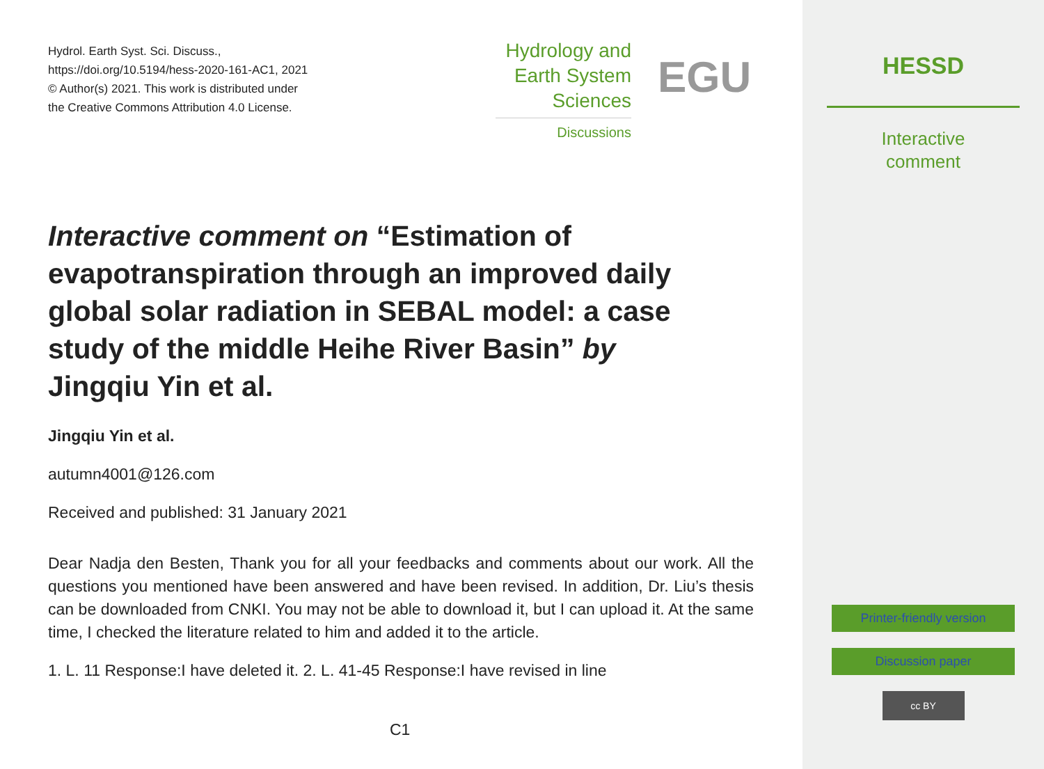Hydrol. Earth Syst. Sci. Discuss.,
https://doi.org/10.5194/hess-2020-161-AC1, 2021
© Author(s) 2021. This work is distributed under
the Creative Commons Attribution 4.0 License.
Hydrology and
Earth System
Sciences
Discussions
EGU
Interactive comment on “Estimation of evapotranspiration through an improved daily global solar radiation in SEBAL model: a case study of the middle Heihe River Basin” by Jingqiu Yin et al.
Jingqiu Yin et al.
autumn4001@126.com
Received and published: 31 January 2021
Dear Nadja den Besten, Thank you for all your feedbacks and comments about our work. All the questions you mentioned have been answered and have been revised. In addition, Dr. Liu’s thesis can be downloaded from CNKI. You may not be able to download it, but I can upload it. At the same time, I checked the literature related to him and added it to the article.
1. L. 11 Response:I have deleted it. 2. L. 41-45 Response:I have revised in line
C1
HESSD
Interactive
comment
Printer-friendly version
Discussion paper
cc BY